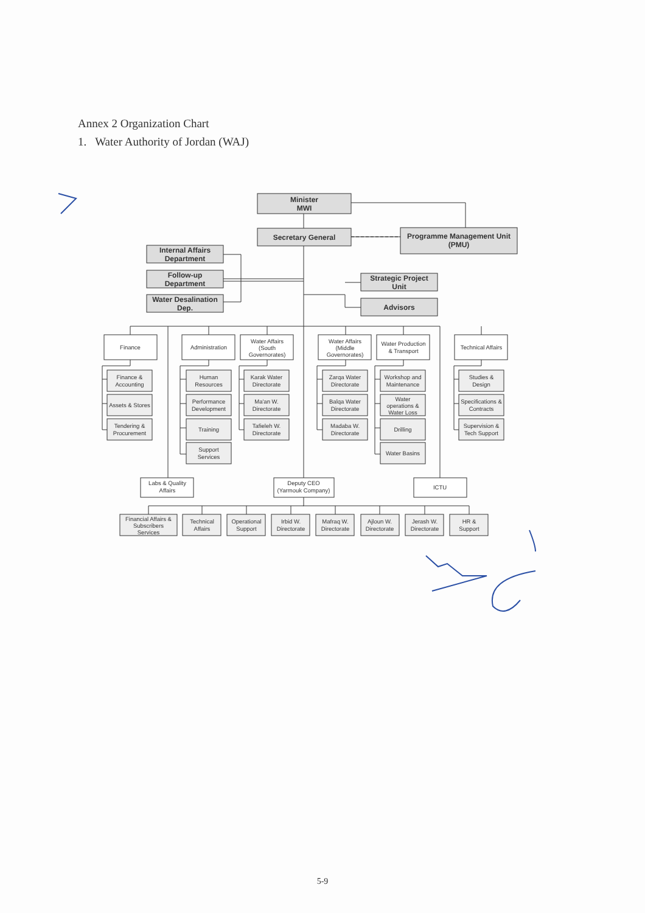Annex 2 Organization Chart
1. Water Authority of Jordan (WAJ)
Minister
MWI
Secretary General
Programme Management Unit
(PMU)
Internal Affairs
Department
Follow-up
Department
Water Desalination
Dep.
Strategic Project
Unit
Advisors
Finance
Administration
Water Affairs
(South
Governorates)
Water Affairs
(Middle
Governorates)
Water Production
& Transport
Technical Affairs
Finance &
Accounting
Assets & Stores
Tendering &
Procurement
Human
Resources
Performance
Development
Training
Support
Services
Karak Water
Directorate
Ma'an W.
Directorate
Tafieleh W.
Directorate
Zarqa Water
Directorate
Balqa Water
Directorate
Madaba W.
Directorate
Workshop and
Maintenance
Water
operations &
Water Loss
Drilling
Water Basins
Studies &
Design
Specifications &
Contracts
Supervision &
Tech Support
Labs & Quality
Affairs
Deputy CEO
(Yarmouk Company)
ICTU
Financial Affairs &
Subscribers
Services
Technical
Affairs
Operational
Support
Irbid W.
Directorate
Mafraq W.
Directorate
Ajloun W.
Directorate
Jerash W.
Directorate
HR &
Support
5-9